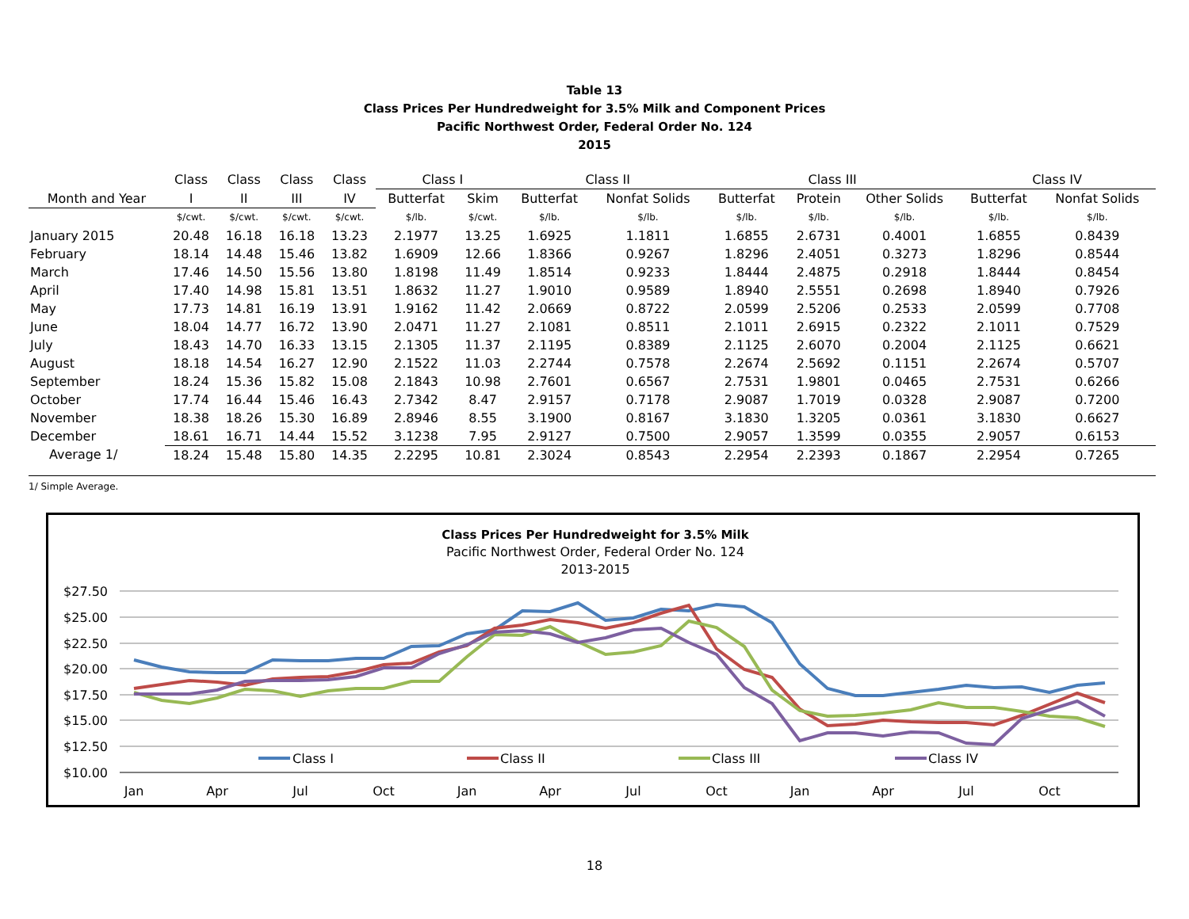Table 13
Class Prices Per Hundredweight for 3.5% Milk and Component Prices
Pacific Northwest Order, Federal Order No. 124
2015
| | Class | Class | Class | Class | Class I | | Class II | | Class III | | | Class IV | |
| --- | --- | --- | --- | --- | --- | --- | --- | --- | --- | --- | --- | --- | --- |
| Month and Year | I | II | III | IV | Butterfat | Skim | Butterfat | Nonfat Solids | Butterfat | Protein | Other Solids | Butterfat | Nonfat Solids |
| | $/cwt. | $/cwt. | $/cwt. | $/cwt. | $/lb. | $/cwt. | $/lb. | $/lb. | $/lb. | $/lb. | $/lb. | $/lb. | $/lb. |
| January 2015 | 20.48 | 16.18 | 16.18 | 13.23 | 2.1977 | 13.25 | 1.6925 | 1.1811 | 1.6855 | 2.6731 | 0.4001 | 1.6855 | 0.8439 |
| February | 18.14 | 14.48 | 15.46 | 13.82 | 1.6909 | 12.66 | 1.8366 | 0.9267 | 1.8296 | 2.4051 | 0.3273 | 1.8296 | 0.8544 |
| March | 17.46 | 14.50 | 15.56 | 13.80 | 1.8198 | 11.49 | 1.8514 | 0.9233 | 1.8444 | 2.4875 | 0.2918 | 1.8444 | 0.8454 |
| April | 17.40 | 14.98 | 15.81 | 13.51 | 1.8632 | 11.27 | 1.9010 | 0.9589 | 1.8940 | 2.5551 | 0.2698 | 1.8940 | 0.7926 |
| May | 17.73 | 14.81 | 16.19 | 13.91 | 1.9162 | 11.42 | 2.0669 | 0.8722 | 2.0599 | 2.5206 | 0.2533 | 2.0599 | 0.7708 |
| June | 18.04 | 14.77 | 16.72 | 13.90 | 2.0471 | 11.27 | 2.1081 | 0.8511 | 2.1011 | 2.6915 | 0.2322 | 2.1011 | 0.7529 |
| July | 18.43 | 14.70 | 16.33 | 13.15 | 2.1305 | 11.37 | 2.1195 | 0.8389 | 2.1125 | 2.6070 | 0.2004 | 2.1125 | 0.6621 |
| August | 18.18 | 14.54 | 16.27 | 12.90 | 2.1522 | 11.03 | 2.2744 | 0.7578 | 2.2674 | 2.5692 | 0.1151 | 2.2674 | 0.5707 |
| September | 18.24 | 15.36 | 15.82 | 15.08 | 2.1843 | 10.98 | 2.7601 | 0.6567 | 2.7531 | 1.9801 | 0.0465 | 2.7531 | 0.6266 |
| October | 17.74 | 16.44 | 15.46 | 16.43 | 2.7342 | 8.47 | 2.9157 | 0.7178 | 2.9087 | 1.7019 | 0.0328 | 2.9087 | 0.7200 |
| November | 18.38 | 18.26 | 15.30 | 16.89 | 2.8946 | 8.55 | 3.1900 | 0.8167 | 3.1830 | 1.3205 | 0.0361 | 3.1830 | 0.6627 |
| December | 18.61 | 16.71 | 14.44 | 15.52 | 3.1238 | 7.95 | 2.9127 | 0.7500 | 2.9057 | 1.3599 | 0.0355 | 2.9057 | 0.6153 |
| Average 1/ | 18.24 | 15.48 | 15.80 | 14.35 | 2.2295 | 10.81 | 2.3024 | 0.8543 | 2.2954 | 2.2393 | 0.1867 | 2.2954 | 0.7265 |
1/ Simple Average.
Class Prices Per Hundredweight for 3.5% Milk
Pacific Northwest Order, Federal Order No. 124
2013-2015
$27.50
$25.00
$22.50
$20.00
$17.50
$15.00
$12.50
$10.00
Jan
Apr
Jul
Oct
Jan
Apr
Jul
Oct
Jan
Apr
Jul
Oct
Class I
Class II
Class III
Class IV
18